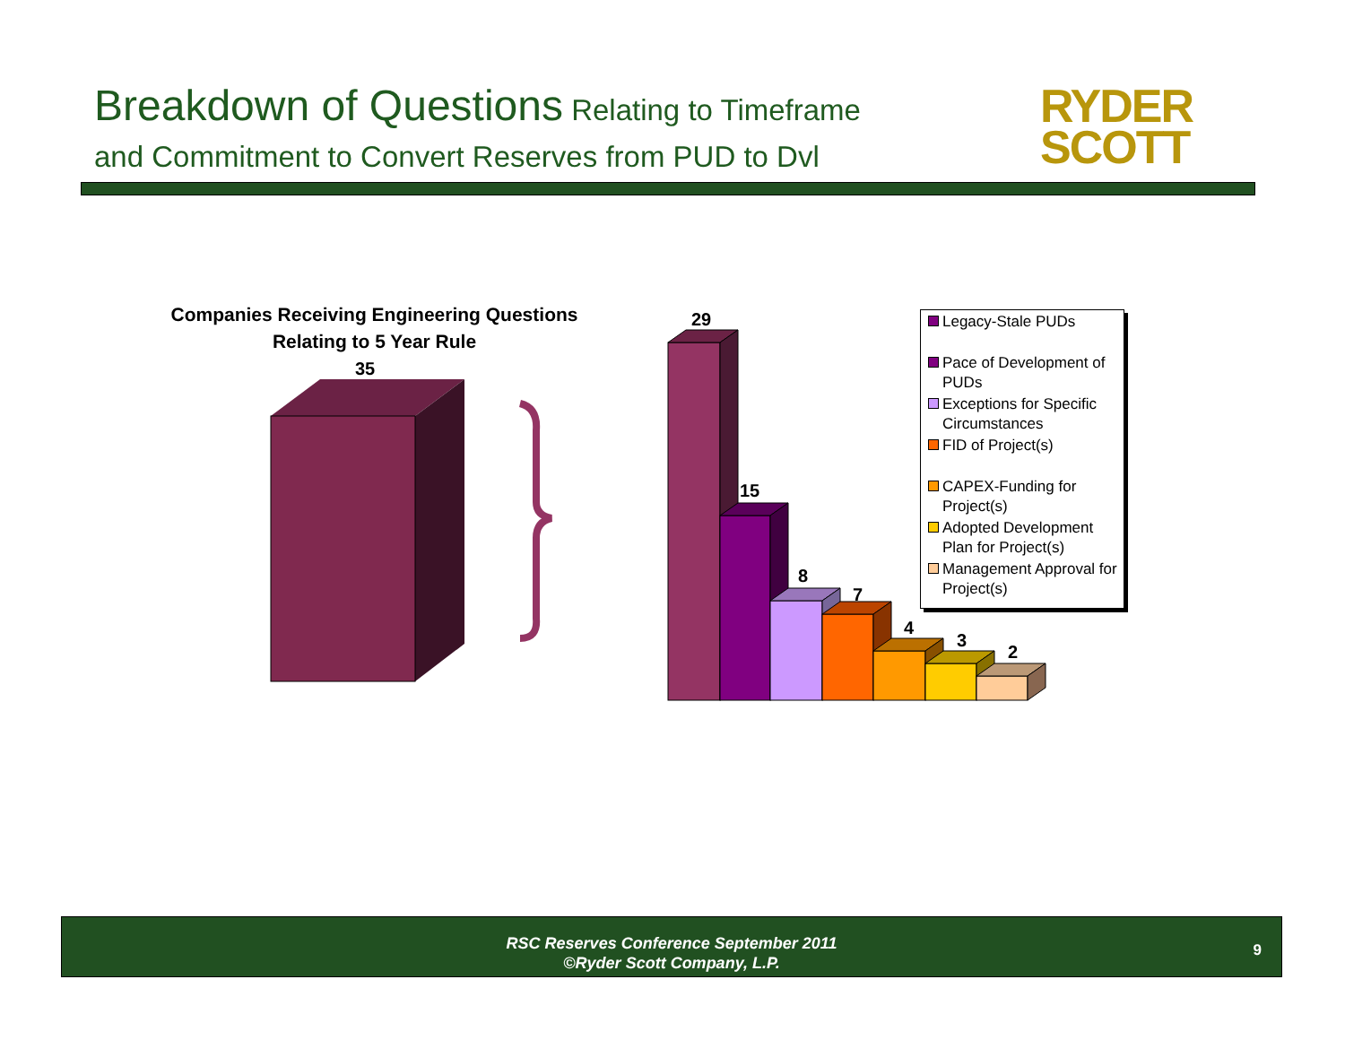Breakdown of Questions Relating to Timeframe
and Commitment to Convert Reserves from PUD to Dvl
RYDER
SCOTT
Companies Receiving Engineering Questions
Relating to 5 Year Rule
35
29
15
8
7
4
3
2
Legacy-Stale PUDs
Pace of Development of PUDs
Exceptions for Specific Circumstances
FID of Project(s)
CAPEX-Funding for Project(s)
Adopted Development Plan for Project(s)
Management Approval for Project(s)
RSC Reserves Conference September 2011
©Ryder Scott Company, L.P.
9